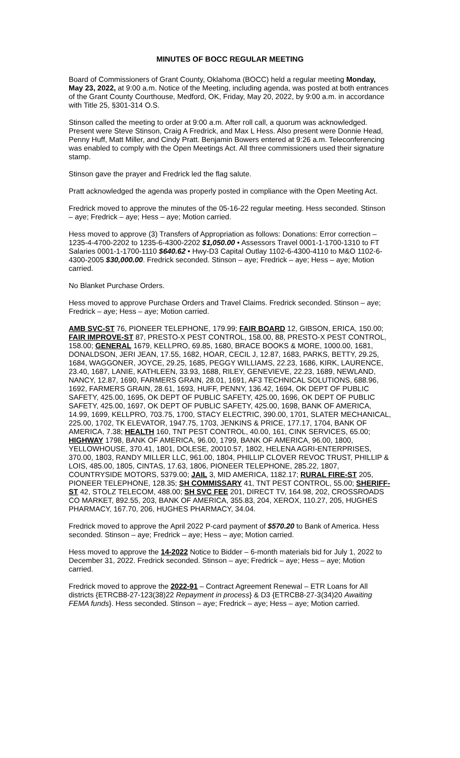MINUTES OF BOCC REGULAR MEETING
Board of Commissioners of Grant County, Oklahoma (BOCC) held a regular meeting Monday, May 23, 2022, at 9:00 a.m. Notice of the Meeting, including agenda, was posted at both entrances of the Grant County Courthouse, Medford, OK, Friday, May 20, 2022, by 9:00 a.m. in accordance with Title 25, §301-314 O.S.
Stinson called the meeting to order at 9:00 a.m. After roll call, a quorum was acknowledged. Present were Steve Stinson, Craig A Fredrick, and Max L Hess. Also present were Donnie Head, Penny Huff, Matt Miller, and Cindy Pratt. Benjamin Bowers entered at 9:26 a.m. Teleconferencing was enabled to comply with the Open Meetings Act. All three commissioners used their signature stamp.
Stinson gave the prayer and Fredrick led the flag salute.
Pratt acknowledged the agenda was properly posted in compliance with the Open Meeting Act.
Fredrick moved to approve the minutes of the 05-16-22 regular meeting. Hess seconded. Stinson – aye; Fredrick – aye; Hess – aye; Motion carried.
Hess moved to approve (3) Transfers of Appropriation as follows: Donations: Error correction – 1235-4-4700-2202 to 1235-6-4300-2202 $1,050.00 • Assessors Travel 0001-1-1700-1310 to FT Salaries 0001-1-1700-1110 $640.62 • Hwy-D3 Capital Outlay 1102-6-4300-4110 to M&O 1102-6-4300-2005 $30,000.00. Fredrick seconded. Stinson – aye; Fredrick – aye; Hess – aye; Motion carried.
No Blanket Purchase Orders.
Hess moved to approve Purchase Orders and Travel Claims. Fredrick seconded. Stinson – aye; Fredrick – aye; Hess – aye; Motion carried.
AMB SVC-ST 76, PIONEER TELEPHONE, 179.99; FAIR BOARD 12, GIBSON, ERICA, 150.00; FAIR IMPROVE-ST 87, PRESTO-X PEST CONTROL, 158.00, 88, PRESTO-X PEST CONTROL, 158.00; GENERAL 1679, KELLPRO, 69.85, 1680, BRACE BOOKS & MORE, 1000.00, 1681, DONALDSON, JERI JEAN, 17.55, 1682, HOAR, CECIL J, 12.87, 1683, PARKS, BETTY, 29.25, 1684, WAGGONER, JOYCE, 29.25, 1685, PEGGY WILLIAMS, 22.23, 1686, KIRK, LAURENCE, 23.40, 1687, LANIE, KATHLEEN, 33.93, 1688, RILEY, GENEVIEVE, 22.23, 1689, NEWLAND, NANCY, 12.87, 1690, FARMERS GRAIN, 28.01, 1691, AF3 TECHNICAL SOLUTIONS, 688.96, 1692, FARMERS GRAIN, 28.61, 1693, HUFF, PENNY, 136.42, 1694, OK DEPT OF PUBLIC SAFETY, 425.00, 1695, OK DEPT OF PUBLIC SAFETY, 425.00, 1696, OK DEPT OF PUBLIC SAFETY, 425.00, 1697, OK DEPT OF PUBLIC SAFETY, 425.00, 1698, BANK OF AMERICA, 14.99, 1699, KELLPRO, 703.75, 1700, STACY ELECTRIC, 390.00, 1701, SLATER MECHANICAL, 225.00, 1702, TK ELEVATOR, 1947.75, 1703, JENKINS & PRICE, 177.17, 1704, BANK OF AMERICA, 7.38; HEALTH 160, TNT PEST CONTROL, 40.00, 161, CINK SERVICES, 65.00; HIGHWAY 1798, BANK OF AMERICA, 96.00, 1799, BANK OF AMERICA, 96.00, 1800, YELLOWHOUSE, 370.41, 1801, DOLESE, 20010.57, 1802, HELENA AGRI-ENTERPRISES, 370.00, 1803, RANDY MILLER LLC, 961.00, 1804, PHILLIP CLOVER REVOC TRUST, PHILLIP & LOIS, 485.00, 1805, CINTAS, 17.63, 1806, PIONEER TELEPHONE, 285.22, 1807, COUNTRYSIDE MOTORS, 5379.00; JAIL 3, MID AMERICA, 1182.17; RURAL FIRE-ST 205, PIONEER TELEPHONE, 128.35; SH COMMISSARY 41, TNT PEST CONTROL, 55.00; SHERIFF-ST 42, STOLZ TELECOM, 488.00; SH SVC FEE 201, DIRECT TV, 164.98, 202, CROSSROADS CO MARKET, 892.55, 203, BANK OF AMERICA, 355.83, 204, XEROX, 110.27, 205, HUGHES PHARMACY, 167.70, 206, HUGHES PHARMACY, 34.04.
Fredrick moved to approve the April 2022 P-card payment of $570.20 to Bank of America. Hess seconded. Stinson – aye; Fredrick – aye; Hess – aye; Motion carried.
Hess moved to approve the 14-2022 Notice to Bidder – 6-month materials bid for July 1, 2022 to December 31, 2022. Fredrick seconded. Stinson – aye; Fredrick – aye; Hess – aye; Motion carried.
Fredrick moved to approve the 2022-91 – Contract Agreement Renewal – ETR Loans for All districts {ETRCB8-27-123(38)22 Repayment in process} & D3 {ETRCB8-27-3(34)20 Awaiting FEMA funds}. Hess seconded. Stinson – aye; Fredrick – aye; Hess – aye; Motion carried.